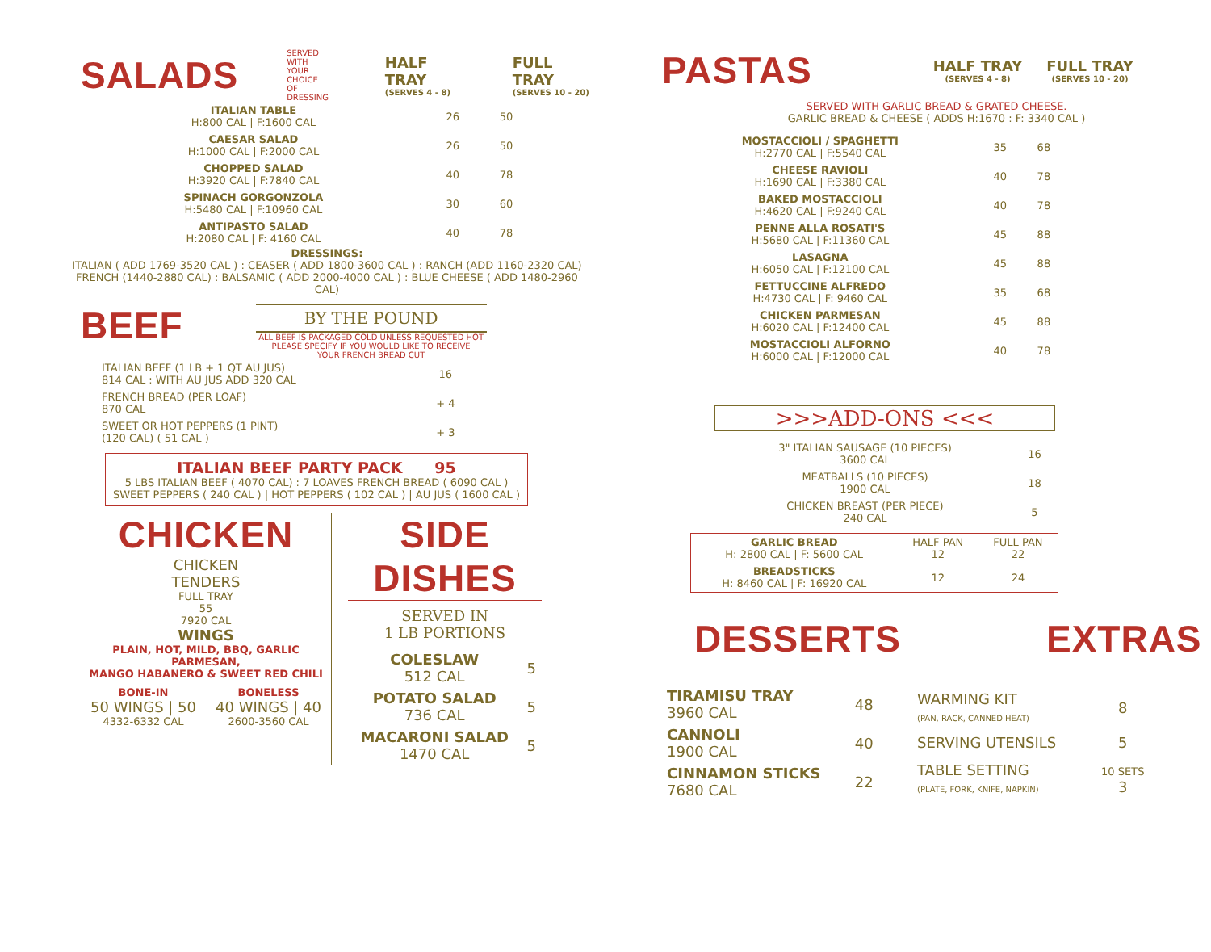SALADS
SERVED WITH
YOUR CHOICE
OF DRESSING
HALF TRAY
(SERVES 4 - 8)
FULL TRAY
(SERVES 10 - 20)
| ITALIAN TABLE H:800 CAL / F:1600 CAL | 26 | 50 |
| CAESAR SALAD H:1000 CAL / F:2000 CAL | 26 | 50 |
| CHOPPED SALAD H:3920 CAL / F:7840 CAL | 40 | 78 |
| SPINACH GORGONZOLA H:5480 CAL / F:10960 CAL | 30 | 60 |
| ANTIPASTO SALAD H:2080 CAL / F: 4160 CAL | 40 | 78 |
DRESSINGS:
ITALIAN ( ADD 1769-3520 CAL ) : CEASER ( ADD 1800-3600 CAL ) : RANCH (ADD 1160-2320 CAL)
FRENCH (1440-2880 CAL) : BALSAMIC ( ADD 2000-4000 CAL ) : BLUE CHEESE ( ADD 1480-2960 CAL)
BEEF
BY THE POUND
ALL BEEF IS PACKAGED COLD UNLESS REQUESTED HOT
PLEASE SPECIFY IF YOU WOULD LIKE TO RECEIVE
YOUR FRENCH BREAD CUT
| ITALIAN BEEF (1 LB + 1 QT AU JUS) 814 CAL : WITH AU JUS ADD 320 CAL | 16 |
| FRENCH BREAD (PER LOAF) 870 CAL | + 4 |
| SWEET OR HOT PEPPERS (1 PINT) (120 CAL) ( 51 CAL ) | + 3 |
ITALIAN BEEF PARTY PACK 95
5 LBS ITALIAN BEEF ( 4070 CAL) : 7 LOAVES FRENCH BREAD ( 6090 CAL )
SWEET PEPPERS ( 240 CAL ) | HOT PEPPERS ( 102 CAL ) | AU JUS ( 1600 CAL )
CHICKEN
CHICKEN
TENDERS
FULL TRAY
55
7920 CAL
WINGS
PLAIN, HOT, MILD, BBQ, GARLIC PARMESAN,
MANGO HABANERO & SWEET RED CHILI
BONE-IN
50 WINGS | 50
4332-6332 CAL
BONELESS
40 WINGS | 40
2600-3560 CAL
SIDE DISHES
SERVED IN
1 LB PORTIONS
| COLESLAW 512 CAL | 5 |
| POTATO SALAD 736 CAL | 5 |
| MACARONI SALAD 1470 CAL | 5 |
PASTAS
HALF TRAY
(SERVES 4 - 8)
FULL TRAY
(SERVES 10 - 20)
SERVED WITH GARLIC BREAD & GRATED CHEESE.
GARLIC BREAD & CHEESE ( ADDS H:1670 : F: 3340 CAL )
| MOSTACCIOLI / SPAGHETTI H:2770 CAL / F:5540 CAL | 35 | 68 |
| CHEESE RAVIOLI H:1690 CAL / F:3380 CAL | 40 | 78 |
| BAKED MOSTACCIOLI H:4620 CAL / F:9240 CAL | 40 | 78 |
| PENNE ALLA ROSATI'S H:5680 CAL / F:11360 CAL | 45 | 88 |
| LASAGNA H:6050 CAL / F:12100 CAL | 45 | 88 |
| FETTUCCINE ALFREDO H:4730 CAL / F: 9460 CAL | 35 | 68 |
| CHICKEN PARMESAN H:6020 CAL / F:12400 CAL | 45 | 88 |
| MOSTACCIOLI ALFORNO H:6000 CAL / F:12000 CAL | 40 | 78 |
>>>ADD-ONS <<<
| 3" ITALIAN SAUSAGE (10 PIECES) 3600 CAL | 16 |
| MEATBALLS (10 PIECES) 1900 CAL | 18 |
| CHICKEN BREAST (PER PIECE) 240 CAL | 5 |
| GARLIC BREAD H: 2800 CAL / F: 5600 CAL | HALF PAN 12 | FULL PAN 22 |
| BREADSTICKS H: 8460 CAL / F: 16920 CAL | 12 | 24 |
DESSERTS EXTRAS
| TIRAMISU TRAY 3960 CAL | 48 |
| CANNOLI 1900 CAL | 40 |
| CINNAMON STICKS 7680 CAL | 22 |
| WARMING KIT (PAN, RACK, CANNED HEAT) | 8 |
| SERVING UTENSILS | 5 |
| TABLE SETTING (PLATE, FORK, KNIFE, NAPKIN) | 10 SETS 3 |